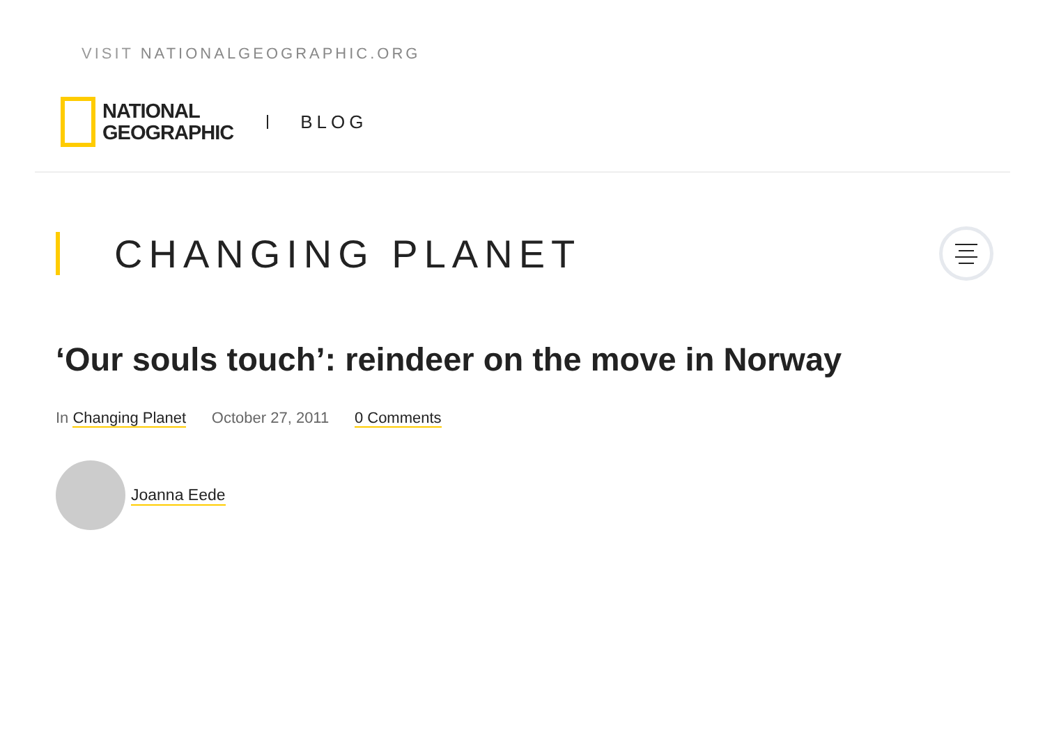VISIT NATIONALGEOGRAPHIC.ORG
NATIONAL
GEOGRAPHIC
BLOG
CHANGING PLANET
‘Our souls touch’: reindeer on the move in Norway
In Changing Planet October 27, 2011 0 Comments
Joanna Eede